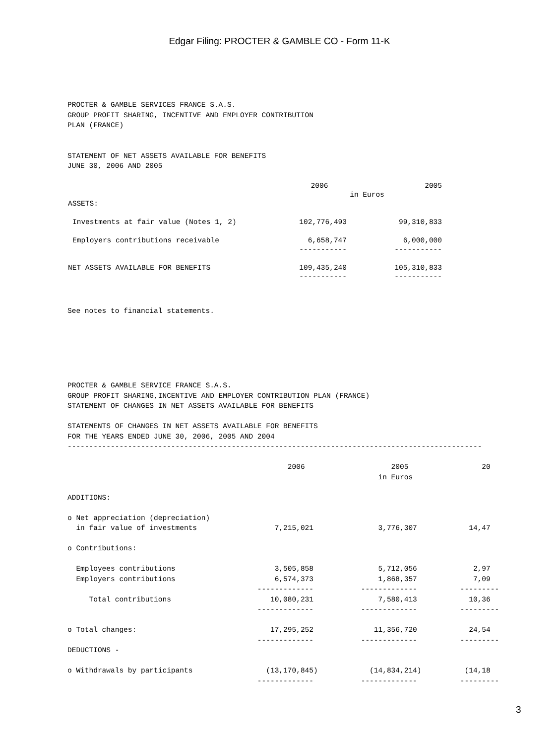Edgar Filing: PROCTER & GAMBLE CO - Form 11-K
PROCTER & GAMBLE SERVICES FRANCE S.A.S.
GROUP PROFIT SHARING, INCENTIVE AND EMPLOYER CONTRIBUTION
PLAN (FRANCE)


STATEMENT OF NET ASSETS AVAILABLE FOR BENEFITS
JUNE 30, 2006 AND 2005
| | 2006 | 2005 |
| | in Euros | |
| ASSETS: | | |
| Investments at fair value (Notes 1, 2) | 102,776,493 | 99,310,833 |
| Employers contributions receivable | 6,658,747 | 6,000,000 |
| | ----------- | ----------- |
| NET ASSETS AVAILABLE FOR BENEFITS | 109,435,240 | 105,310,833 |
| | ----------- | ----------- |
See notes to financial statements.
PROCTER & GAMBLE SERVICE FRANCE S.A.S.
GROUP PROFIT SHARING,INCENTIVE AND EMPLOYER CONTRIBUTION PLAN (FRANCE)
STATEMENT OF CHANGES IN NET ASSETS AVAILABLE FOR BENEFITS

STATEMENTS OF CHANGES IN NET ASSETS AVAILABLE FOR BENEFITS
FOR THE YEARS ENDED JUNE 30, 2006, 2005 AND 2004
------------------------------------------------------------------------------------------------

                                                   2006                    2005                 20
                                                                        in Euros

ADDITIONS:

o Net appreciation (depreciation)
  in fair value of investments                  7,215,021               3,776,307            14,47

o Contributions:

  Employees contributions                       3,505,858               5,712,056             2,97
  Employers contributions                       6,574,373               1,868,357             7,09
                                            -------------           -------------          ---------
     Total contributions                       10,080,231               7,580,413            10,36
                                            -------------           -------------          ---------

o Total changes:                               17,295,252              11,356,720            24,54
                                            -------------           -------------          ---------
DEDUCTIONS -

o Withdrawals by participants                 (13,170,845)            (14,834,214)          (14,18
                                            -------------           -------------          ---------
3